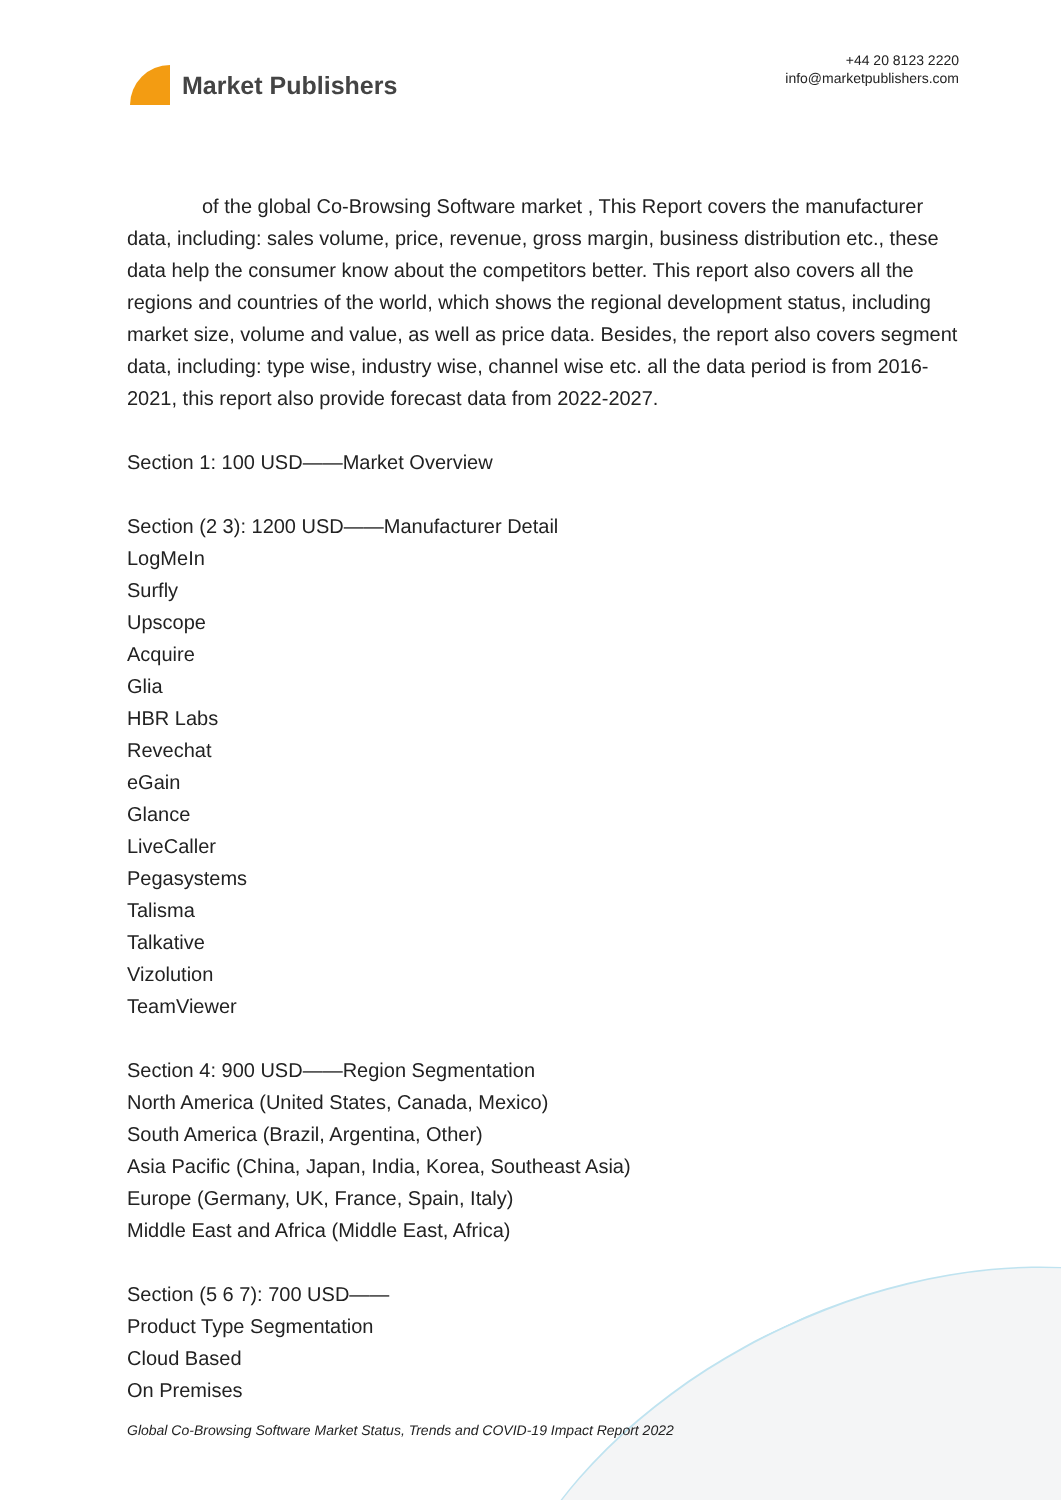Market Publishers
+44 20 8123 2220
info@marketpublishers.com
of the global Co-Browsing Software market , This Report covers the manufacturer data, including: sales volume, price, revenue, gross margin, business distribution etc., these data help the consumer know about the competitors better. This report also covers all the regions and countries of the world, which shows the regional development status, including market size, volume and value, as well as price data. Besides, the report also covers segment data, including: type wise, industry wise, channel wise etc. all the data period is from 2016-2021, this report also provide forecast data from 2022-2027.
Section 1: 100 USD——Market Overview
Section (2 3): 1200 USD——Manufacturer Detail
LogMeIn
Surfly
Upscope
Acquire
Glia
HBR Labs
Revechat
eGain
Glance
LiveCaller
Pegasystems
Talisma
Talkative
Vizolution
TeamViewer
Section 4: 900 USD——Region Segmentation
North America (United States, Canada, Mexico)
South America (Brazil, Argentina, Other)
Asia Pacific (China, Japan, India, Korea, Southeast Asia)
Europe (Germany, UK, France, Spain, Italy)
Middle East and Africa (Middle East, Africa)
Section (5 6 7): 700 USD——
Product Type Segmentation
Cloud Based
On Premises
Global Co-Browsing Software Market Status, Trends and COVID-19 Impact Report 2022